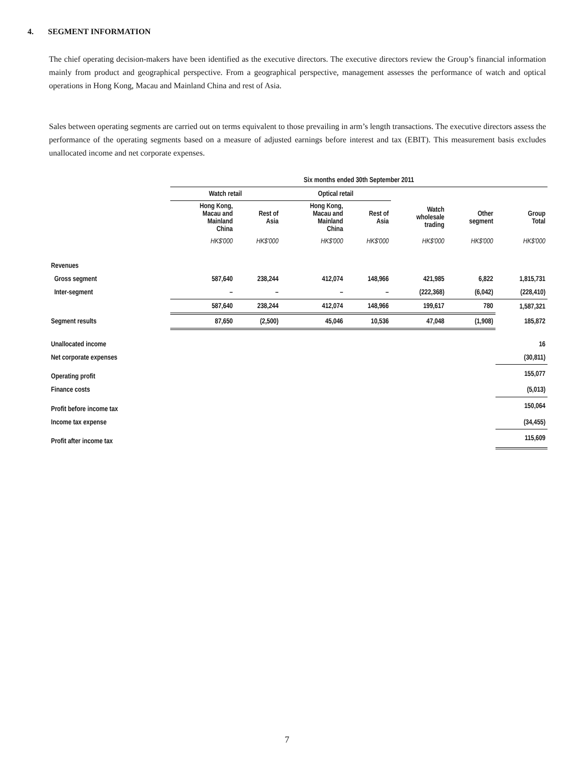4. SEGMENT INFORMATION
The chief operating decision-makers have been identified as the executive directors. The executive directors review the Group’s financial information mainly from product and geographical perspective. From a geographical perspective, management assesses the performance of watch and optical operations in Hong Kong, Macau and Mainland China and rest of Asia.
Sales between operating segments are carried out on terms equivalent to those prevailing in arm’s length transactions. The executive directors assess the performance of the operating segments based on a measure of adjusted earnings before interest and tax (EBIT). This measurement basis excludes unallocated income and net corporate expenses.
| | Six months ended 30th September 2011 | | | | | | |
| | Watch retail | | Optical retail | | | | |
| | Hong Kong, Macau and Mainland China | Rest of Asia | Hong Kong, Macau and Mainland China | Rest of Asia | Watch wholesale trading | Other segment | Group Total |
| | HK$'000 | HK$'000 | HK$'000 | HK$'000 | HK$'000 | HK$'000 | HK$'000 |
| Revenues | | | | | | | |
| Gross segment | 587,640 | 238,244 | 412,074 | 148,966 | 421,985 | 6,822 | 1,815,731 |
| Inter-segment | – | – | – | – | (222,368) | (6,042) | (228,410) |
| | 587,640 | 238,244 | 412,074 | 148,966 | 199,617 | 780 | 1,587,321 |
| Segment results | 87,650 | (2,500) | 45,046 | 10,536 | 47,048 | (1,908) | 185,872 |
| Unallocated income | | | | | | | 16 |
| Net corporate expenses | | | | | | | (30,811) |
| Operating profit | | | | | | | 155,077 |
| Finance costs | | | | | | | (5,013) |
| Profit before income tax | | | | | | | 150,064 |
| Income tax expense | | | | | | | (34,455) |
| Profit after income tax | | | | | | | 115,609 |
7